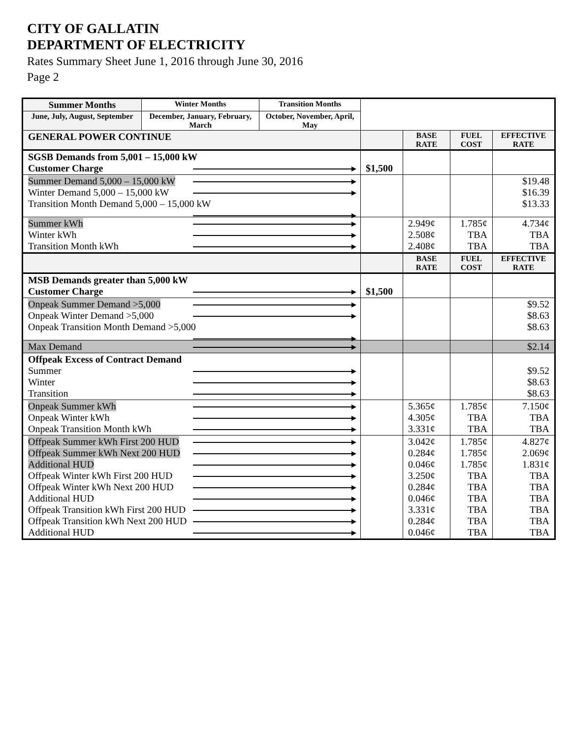CITY OF GALLATIN
DEPARTMENT OF ELECTRICITY
Rates Summary Sheet June 1, 2016 through June 30, 2016
Page 2
| Summer Months | Winter Months | Transition Months | | | | |
| June, July, August, September | December, January, February, March | October, November, April, May | | | | |
| GENERAL POWER CONTINUE | | | | BASE RATE | FUEL COST | EFFECTIVE RATE |
| SGSB Demands from 5,001 – 15,000 kW Customer Charge | | | $1,500 | | | |
| Summer Demand 5,000 – 15,000 kW Winter Demand 5,000 – 15,000 kW Transition Month Demand 5,000 – 15,000 kW | | | | | | $19.48 $16.39 $13.33 |
| Summer kWh Winter kWh Transition Month kWh | | | | 2.949¢ 2.508¢ 2.408¢ | 1.785¢ TBA TBA | 4.734¢ TBA TBA |
| | | | | BASE RATE | FUEL COST | EFFECTIVE RATE |
| MSB Demands greater than 5,000 kW Customer Charge | | | $1,500 | | | |
| Onpeak Summer Demand >5,000 Onpeak Winter Demand >5,000 Onpeak Transition Month Demand >5,000 | | | | | | $9.52 $8.63 $8.63 |
| Max Demand | | | | | | $2.14 |
| Offpeak Excess of Contract Demand Summer Winter Transition | | | | | | $9.52 $8.63 $8.63 |
| Onpeak Summer kWh Onpeak Winter kWh Onpeak Transition Month kWh | | | | 5.365¢ 4.305¢ 3.331¢ | 1.785¢ TBA TBA | 7.150¢ TBA TBA |
| Offpeak Summer kWh First 200 HUD Offpeak Summer kWh Next 200 HUD Additional HUD Offpeak Winter kWh First 200 HUD Offpeak Winter kWh Next 200 HUD Additional HUD Offpeak Transition kWh First 200 HUD Offpeak Transition kWh Next 200 HUD Additional HUD | | | | 3.042¢ 0.284¢ 0.046¢ 3.250¢ 0.284¢ 0.046¢ 3.331¢ 0.284¢ 0.046¢ | 1.785¢ 1.785¢ 1.785¢ TBA TBA TBA TBA TBA TBA | 4.827¢ 2.069¢ 1.831¢ TBA TBA TBA TBA TBA TBA |